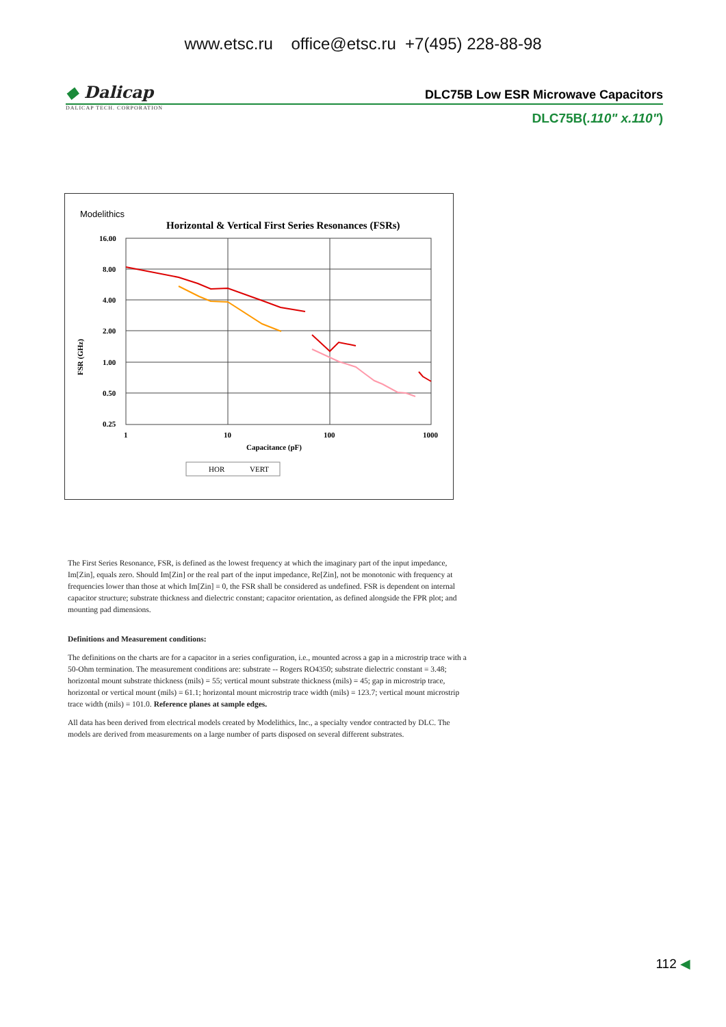www.etsc.ru office@etsc.ru +7(495) 228-88-98
◆ Dalicap
DLC75B Low ESR Microwave Capacitors
DALICAP TECH. CORPORATION
DLC75B(.110" x.110")
Modelithics
Horizontal & Vertical First Series Resonances (FSRs)
16.00
8.00
4.00
2.00
1.00
0.50
0.25
1
10
100
1000
Capacitance (pF)
FSR (GHz)
HOR
VERT
The First Series Resonance, FSR, is defined as the lowest frequency at which the imaginary part of the input impedance, Im[Zin], equals zero. Should Im[Zin] or the real part of the input impedance, Re[Zin], not be monotonic with frequency at frequencies lower than those at which Im[Zin] = 0, the FSR shall be considered as undefined. FSR is dependent on internal capacitor structure; substrate thickness and dielectric constant; capacitor orientation, as defined alongside the FPR plot; and mounting pad dimensions.
Definitions and Measurement conditions:
The definitions on the charts are for a capacitor in a series configuration, i.e., mounted across a gap in a microstrip trace with a 50-Ohm termination. The measurement conditions are: substrate -- Rogers RO4350; substrate dielectric constant = 3.48; horizontal mount substrate thickness (mils) = 55; vertical mount substrate thickness (mils) = 45; gap in microstrip trace, horizontal or vertical mount (mils) = 61.1; horizontal mount microstrip trace width (mils) = 123.7; vertical mount microstrip trace width (mils) = 101.0. Reference planes at sample edges.
All data has been derived from electrical models created by Modelithics, Inc., a specialty vendor contracted by DLC. The models are derived from measurements on a large number of parts disposed on several different substrates.
112 ◀